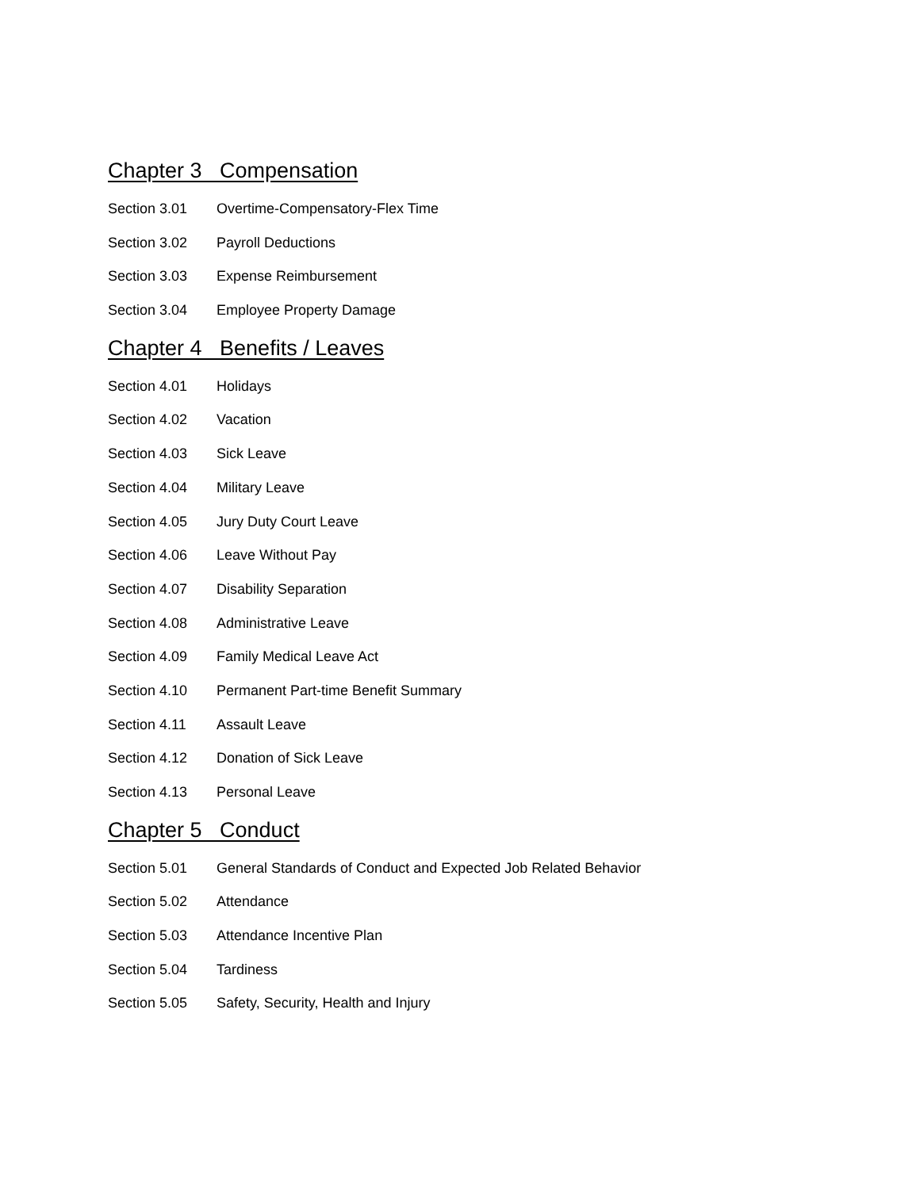Chapter 3 Compensation
Section 3.01 Overtime-Compensatory-Flex Time
Section 3.02 Payroll Deductions
Section 3.03 Expense Reimbursement
Section 3.04 Employee Property Damage
Chapter 4 Benefits / Leaves
Section 4.01 Holidays
Section 4.02 Vacation
Section 4.03 Sick Leave
Section 4.04 Military Leave
Section 4.05 Jury Duty Court Leave
Section 4.06 Leave Without Pay
Section 4.07 Disability Separation
Section 4.08 Administrative Leave
Section 4.09 Family Medical Leave Act
Section 4.10 Permanent Part-time Benefit Summary
Section 4.11 Assault Leave
Section 4.12 Donation of Sick Leave
Section 4.13 Personal Leave
Chapter 5 Conduct
Section 5.01 General Standards of Conduct and Expected Job Related Behavior
Section 5.02 Attendance
Section 5.03 Attendance Incentive Plan
Section 5.04 Tardiness
Section 5.05 Safety, Security, Health and Injury